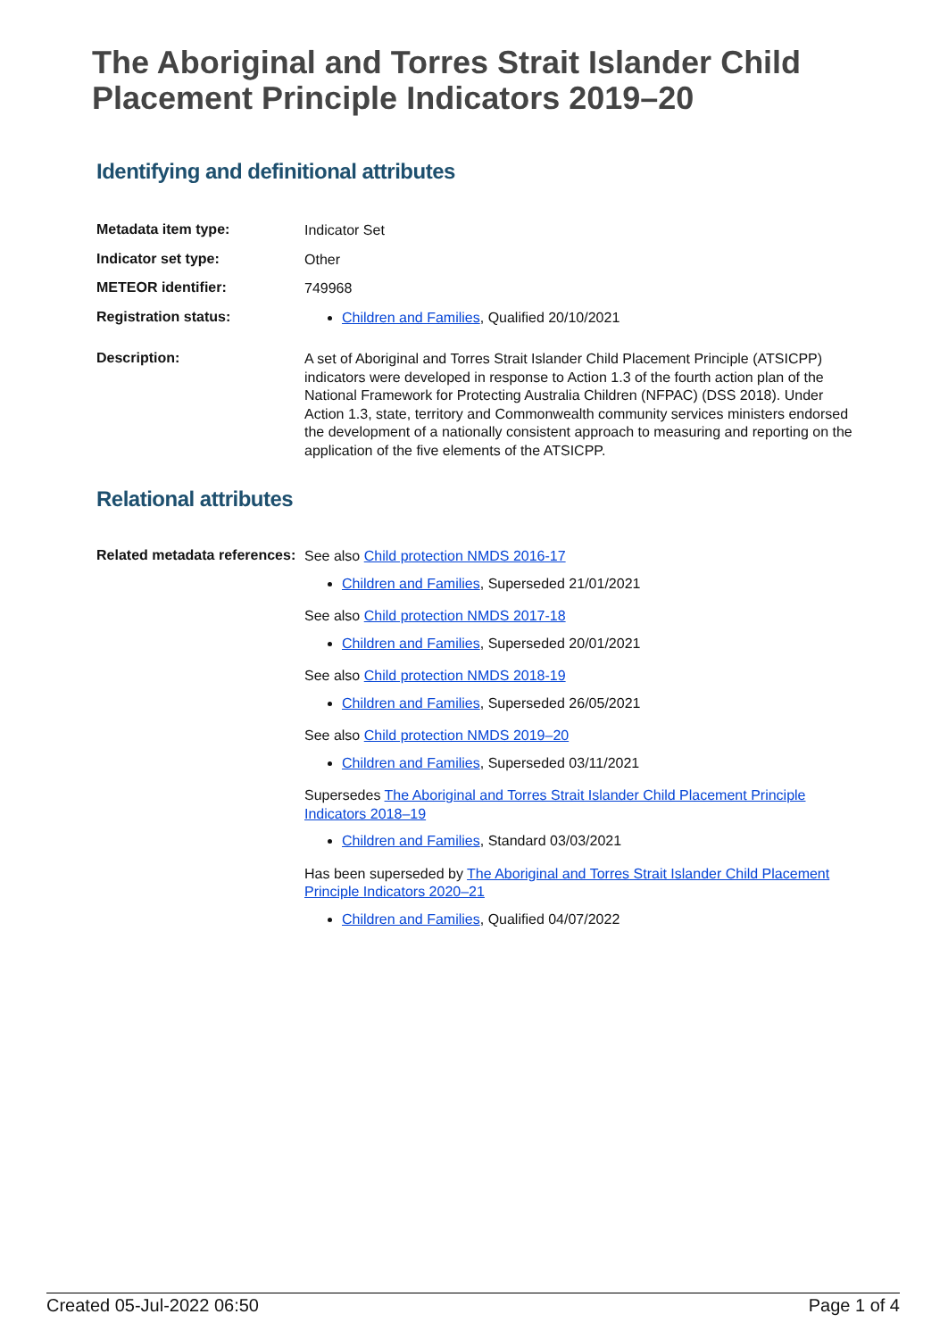The Aboriginal and Torres Strait Islander Child Placement Principle Indicators 2019–20
Identifying and definitional attributes
Metadata item type:
Indicator Set
Indicator set type:
Other
METEOR identifier:
749968
Registration status:
Children and Families, Qualified 20/10/2021
Description:
A set of Aboriginal and Torres Strait Islander Child Placement Principle (ATSICPP) indicators were developed in response to Action 1.3 of the fourth action plan of the National Framework for Protecting Australia Children (NFPAC) (DSS 2018). Under Action 1.3, state, territory and Commonwealth community services ministers endorsed the development of a nationally consistent approach to measuring and reporting on the application of the five elements of the ATSICPP.
Relational attributes
Related metadata references:
See also Child protection NMDS 2016-17
Children and Families, Superseded 21/01/2021
See also Child protection NMDS 2017-18
Children and Families, Superseded 20/01/2021
See also Child protection NMDS 2018-19
Children and Families, Superseded 26/05/2021
See also Child protection NMDS 2019–20
Children and Families, Superseded 03/11/2021
Supersedes The Aboriginal and Torres Strait Islander Child Placement Principle Indicators 2018–19
Children and Families, Standard 03/03/2021
Has been superseded by The Aboriginal and Torres Strait Islander Child Placement Principle Indicators 2020–21
Children and Families, Qualified 04/07/2022
Created 05-Jul-2022 06:50 Page 1 of 4